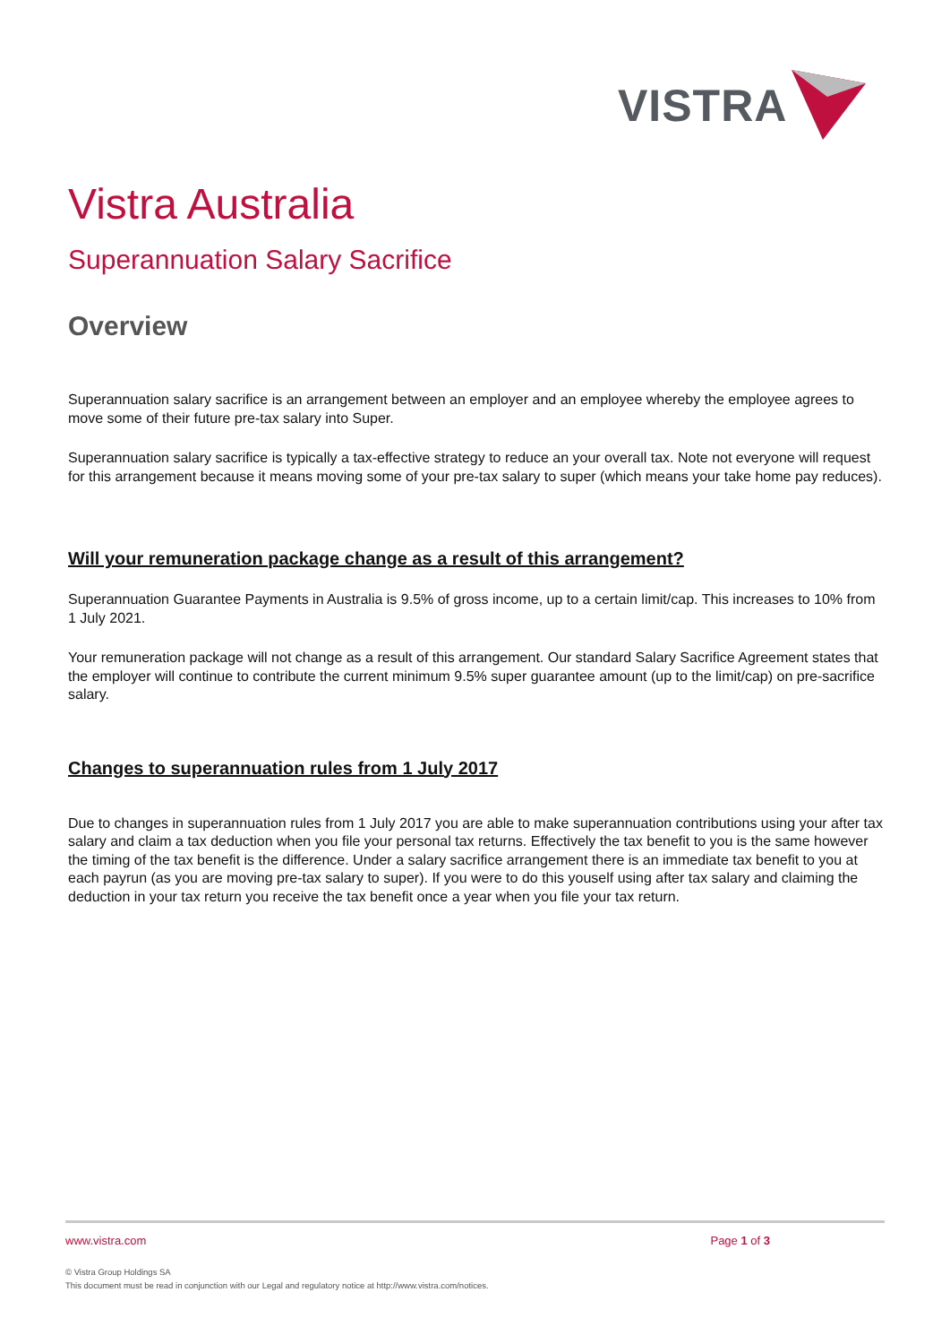VISTRA
Vistra Australia
Superannuation Salary Sacrifice
Overview
Superannuation salary sacrifice is an arrangement between an employer and an employee whereby the employee agrees to move some of their future pre-tax salary into Super.
Superannuation salary sacrifice is typically a tax-effective strategy to reduce an your overall tax. Note not everyone will request for this arrangement because it means moving some of your pre-tax salary to super (which means your take home pay reduces).
Will your remuneration package change as a result of this arrangement?
Superannuation Guarantee Payments in Australia is 9.5% of gross income, up to a certain limit/cap. This increases to 10% from 1 July 2021.
Your remuneration package will not change as a result of this arrangement. Our standard Salary Sacrifice Agreement states that the employer will continue to contribute the current minimum 9.5% super guarantee amount (up to the limit/cap) on pre-sacrifice salary.
Changes to superannuation rules from 1 July 2017
Due to changes in superannuation rules from 1 July 2017 you are able to make superannuation contributions using your after tax salary and claim a tax deduction when you file your personal tax returns. Effectively the tax benefit to you is the same however the timing of the tax benefit is the difference. Under a salary sacrifice arrangement there is an immediate tax benefit to you at each payrun (as you are moving pre-tax salary to super). If you were to do this youself using after tax salary and claiming the deduction in your tax return you receive the tax benefit once a year when you file your tax return.
www.vistra.com Page 1 of 3
© Vistra Group Holdings SA
This document must be read in conjunction with our Legal and regulatory notice at http://www.vistra.com/notices.